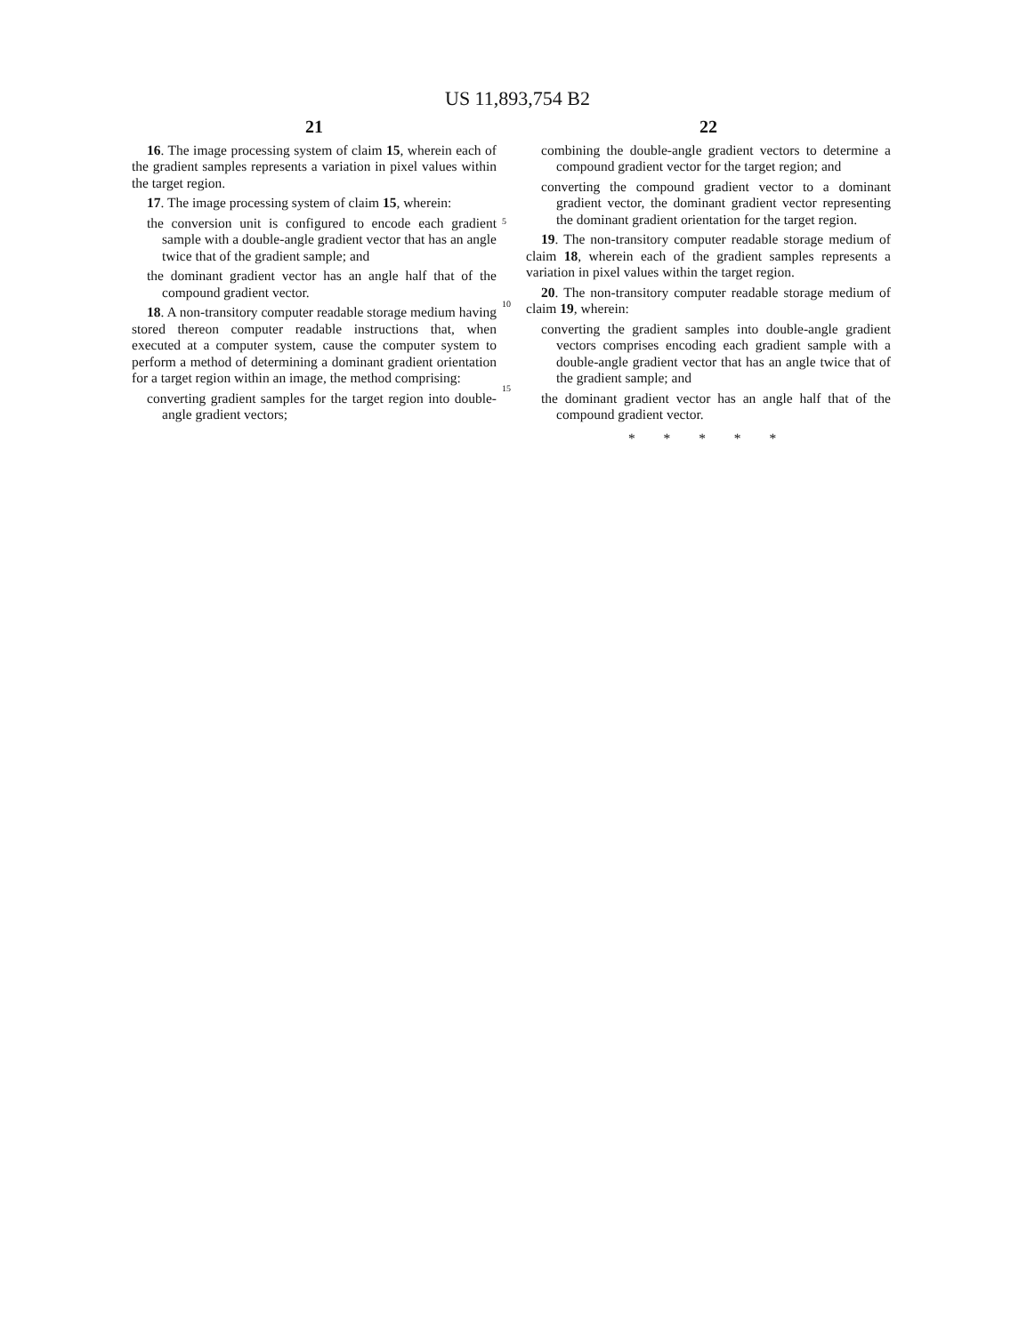US 11,893,754 B2
21
16. The image processing system of claim 15, wherein each of the gradient samples represents a variation in pixel values within the target region.
17. The image processing system of claim 15, wherein:
the conversion unit is configured to encode each gradient sample with a double-angle gradient vector that has an angle twice that of the gradient sample; and
the dominant gradient vector has an angle half that of the compound gradient vector.
18. A non-transitory computer readable storage medium having stored thereon computer readable instructions that, when executed at a computer system, cause the computer system to perform a method of determining a dominant gradient orientation for a target region within an image, the method comprising:
converting gradient samples for the target region into double-angle gradient vectors;
5
10
15
22
combining the double-angle gradient vectors to determine a compound gradient vector for the target region; and
converting the compound gradient vector to a dominant gradient vector, the dominant gradient vector representing the dominant gradient orientation for the target region.
19. The non-transitory computer readable storage medium of claim 18, wherein each of the gradient samples represents a variation in pixel values within the target region.
20. The non-transitory computer readable storage medium of claim 19, wherein:
converting the gradient samples into double-angle gradient vectors comprises encoding each gradient sample with a double-angle gradient vector that has an angle twice that of the gradient sample; and
the dominant gradient vector has an angle half that of the compound gradient vector.
* * * * *